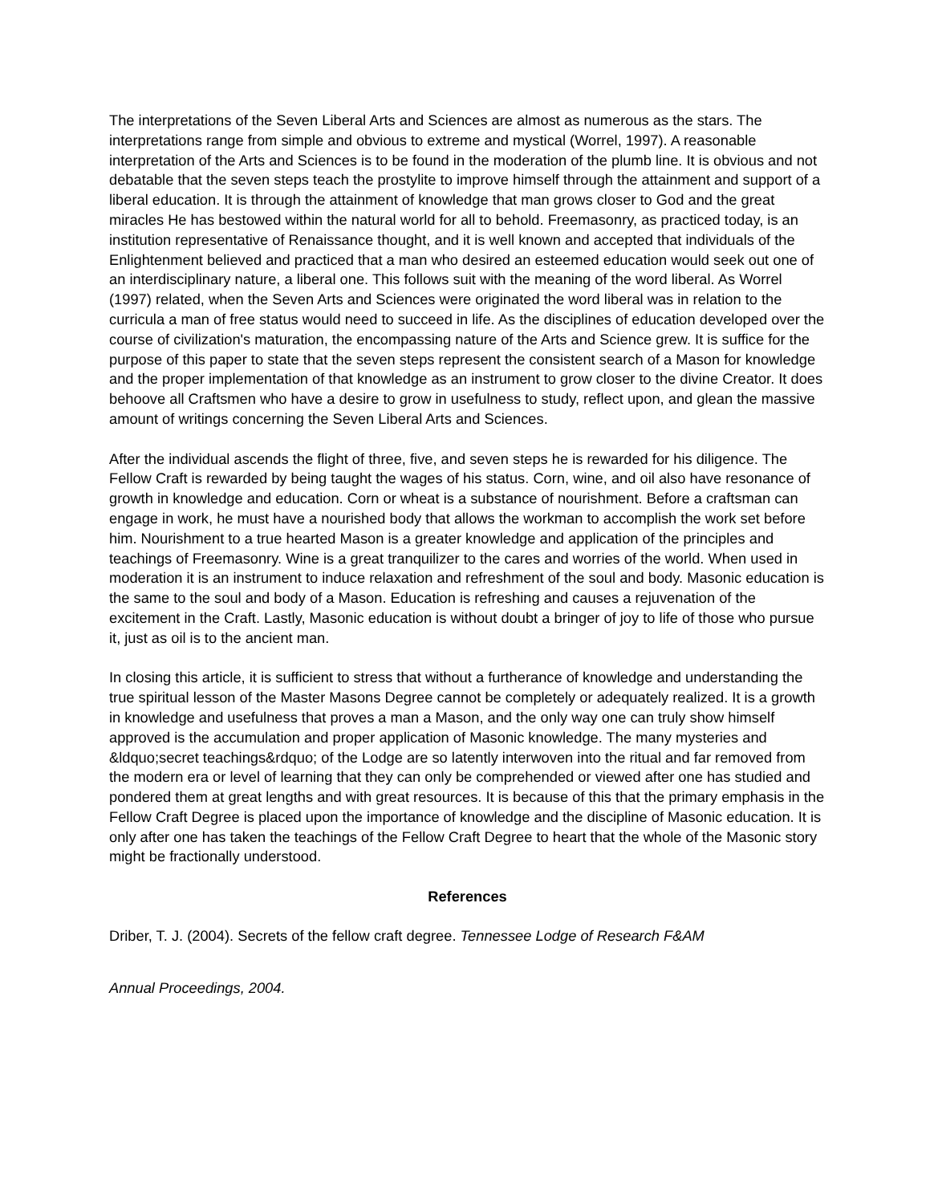The interpretations of the Seven Liberal Arts and Sciences are almost as numerous as the stars. The interpretations range from simple and obvious to extreme and mystical (Worrel, 1997). A reasonable interpretation of the Arts and Sciences is to be found in the moderation of the plumb line. It is obvious and not debatable that the seven steps teach the prostylite to improve himself through the attainment and support of a liberal education. It is through the attainment of knowledge that man grows closer to God and the great miracles He has bestowed within the natural world for all to behold. Freemasonry, as practiced today, is an institution representative of Renaissance thought, and it is well known and accepted that individuals of the Enlightenment believed and practiced that a man who desired an esteemed education would seek out one of an interdisciplinary nature, a liberal one. This follows suit with the meaning of the word liberal. As Worrel (1997) related, when the Seven Arts and Sciences were originated the word liberal was in relation to the curricula a man of free status would need to succeed in life. As the disciplines of education developed over the course of civilization's maturation, the encompassing nature of the Arts and Science grew. It is suffice for the purpose of this paper to state that the seven steps represent the consistent search of a Mason for knowledge and the proper implementation of that knowledge as an instrument to grow closer to the divine Creator. It does behoove all Craftsmen who have a desire to grow in usefulness to study, reflect upon, and glean the massive amount of writings concerning the Seven Liberal Arts and Sciences.
After the individual ascends the flight of three, five, and seven steps he is rewarded for his diligence. The Fellow Craft is rewarded by being taught the wages of his status. Corn, wine, and oil also have resonance of growth in knowledge and education. Corn or wheat is a substance of nourishment. Before a craftsman can engage in work, he must have a nourished body that allows the workman to accomplish the work set before him. Nourishment to a true hearted Mason is a greater knowledge and application of the principles and teachings of Freemasonry. Wine is a great tranquilizer to the cares and worries of the world. When used in moderation it is an instrument to induce relaxation and refreshment of the soul and body. Masonic education is the same to the soul and body of a Mason. Education is refreshing and causes a rejuvenation of the excitement in the Craft. Lastly, Masonic education is without doubt a bringer of joy to life of those who pursue it, just as oil is to the ancient man.
In closing this article, it is sufficient to stress that without a furtherance of knowledge and understanding the true spiritual lesson of the Master Masons Degree cannot be completely or adequately realized. It is a growth in knowledge and usefulness that proves a man a Mason, and the only way one can truly show himself approved is the accumulation and proper application of Masonic knowledge. The many mysteries and &ldquo;secret teachings&rdquo; of the Lodge are so latently interwoven into the ritual and far removed from the modern era or level of learning that they can only be comprehended or viewed after one has studied and pondered them at great lengths and with great resources. It is because of this that the primary emphasis in the Fellow Craft Degree is placed upon the importance of knowledge and the discipline of Masonic education. It is only after one has taken the teachings of the Fellow Craft Degree to heart that the whole of the Masonic story might be fractionally understood.
References
Driber, T. J. (2004). Secrets of the fellow craft degree. Tennessee Lodge of Research F&AM
Annual Proceedings, 2004.